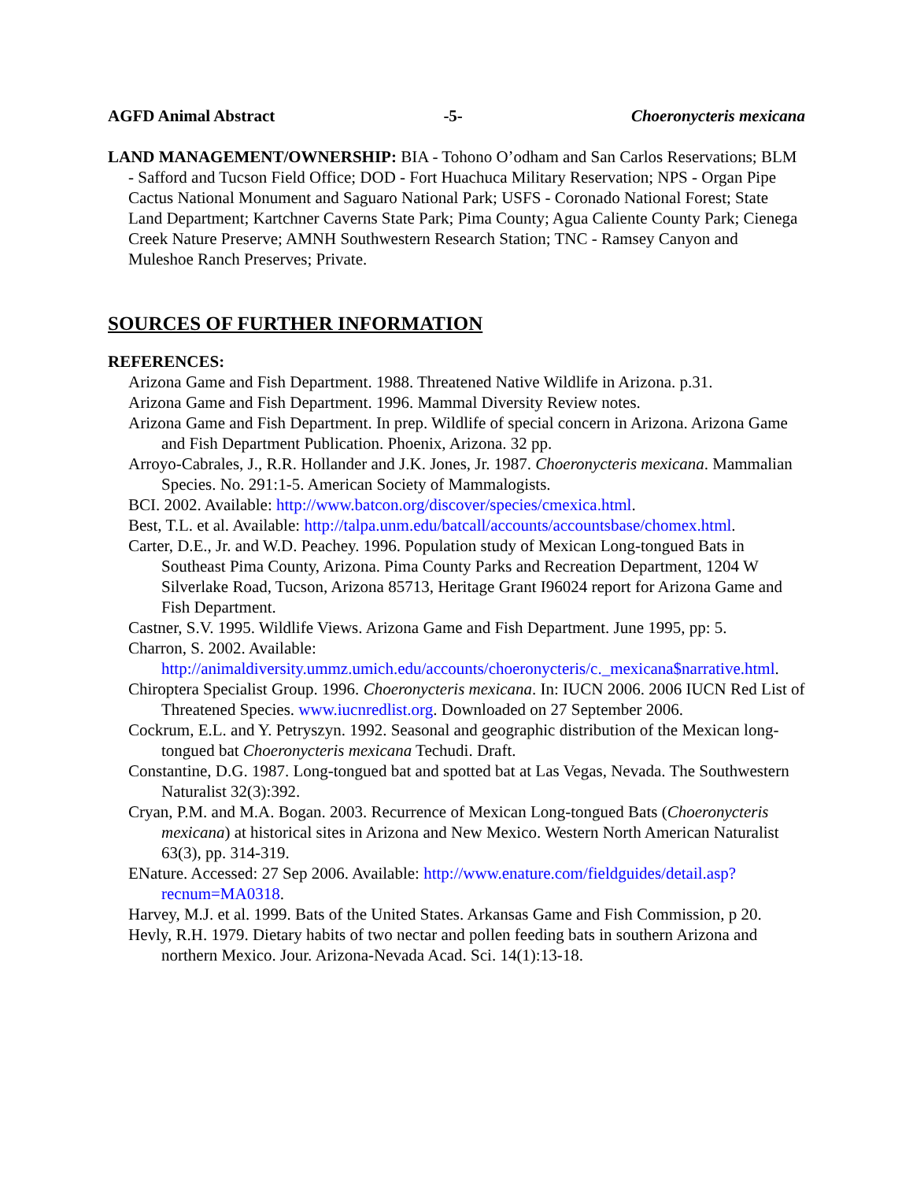AGFD Animal Abstract -5- Choeronycteris mexicana
LAND MANAGEMENT/OWNERSHIP: BIA - Tohono O’odham and San Carlos Reservations; BLM - Safford and Tucson Field Office; DOD - Fort Huachuca Military Reservation; NPS - Organ Pipe Cactus National Monument and Saguaro National Park; USFS - Coronado National Forest; State Land Department; Kartchner Caverns State Park; Pima County; Agua Caliente County Park; Cienega Creek Nature Preserve; AMNH Southwestern Research Station; TNC - Ramsey Canyon and Muleshoe Ranch Preserves; Private.
SOURCES OF FURTHER INFORMATION
REFERENCES:
Arizona Game and Fish Department. 1988. Threatened Native Wildlife in Arizona. p.31.
Arizona Game and Fish Department. 1996. Mammal Diversity Review notes.
Arizona Game and Fish Department. In prep. Wildlife of special concern in Arizona. Arizona Game and Fish Department Publication. Phoenix, Arizona. 32 pp.
Arroyo-Cabrales, J., R.R. Hollander and J.K. Jones, Jr. 1987. Choeronycteris mexicana. Mammalian Species. No. 291:1-5. American Society of Mammalogists.
BCI. 2002. Available: http://www.batcon.org/discover/species/cmexica.html.
Best, T.L. et al. Available: http://talpa.unm.edu/batcall/accounts/accountsbase/chomex.html.
Carter, D.E., Jr. and W.D. Peachey. 1996. Population study of Mexican Long-tongued Bats in Southeast Pima County, Arizona. Pima County Parks and Recreation Department, 1204 W Silverlake Road, Tucson, Arizona 85713, Heritage Grant I96024 report for Arizona Game and Fish Department.
Castner, S.V. 1995. Wildlife Views. Arizona Game and Fish Department. June 1995, pp: 5.
Charron, S. 2002. Available: http://animaldiversity.ummz.umich.edu/accounts/choeronycteris/c._mexicana$narrative.html.
Chiroptera Specialist Group. 1996. Choeronycteris mexicana. In: IUCN 2006. 2006 IUCN Red List of Threatened Species. www.iucnredlist.org. Downloaded on 27 September 2006.
Cockrum, E.L. and Y. Petryszyn. 1992. Seasonal and geographic distribution of the Mexican long-tongued bat Choeronycteris mexicana Techudi. Draft.
Constantine, D.G. 1987. Long-tongued bat and spotted bat at Las Vegas, Nevada. The Southwestern Naturalist 32(3):392.
Cryan, P.M. and M.A. Bogan. 2003. Recurrence of Mexican Long-tongued Bats (Choeronycteris mexicana) at historical sites in Arizona and New Mexico. Western North American Naturalist 63(3), pp. 314-319.
ENature. Accessed: 27 Sep 2006. Available: http://www.enature.com/fieldguides/detail.asp?recnum=MA0318.
Harvey, M.J. et al. 1999. Bats of the United States. Arkansas Game and Fish Commission, p 20.
Hevly, R.H. 1979. Dietary habits of two nectar and pollen feeding bats in southern Arizona and northern Mexico. Jour. Arizona-Nevada Acad. Sci. 14(1):13-18.